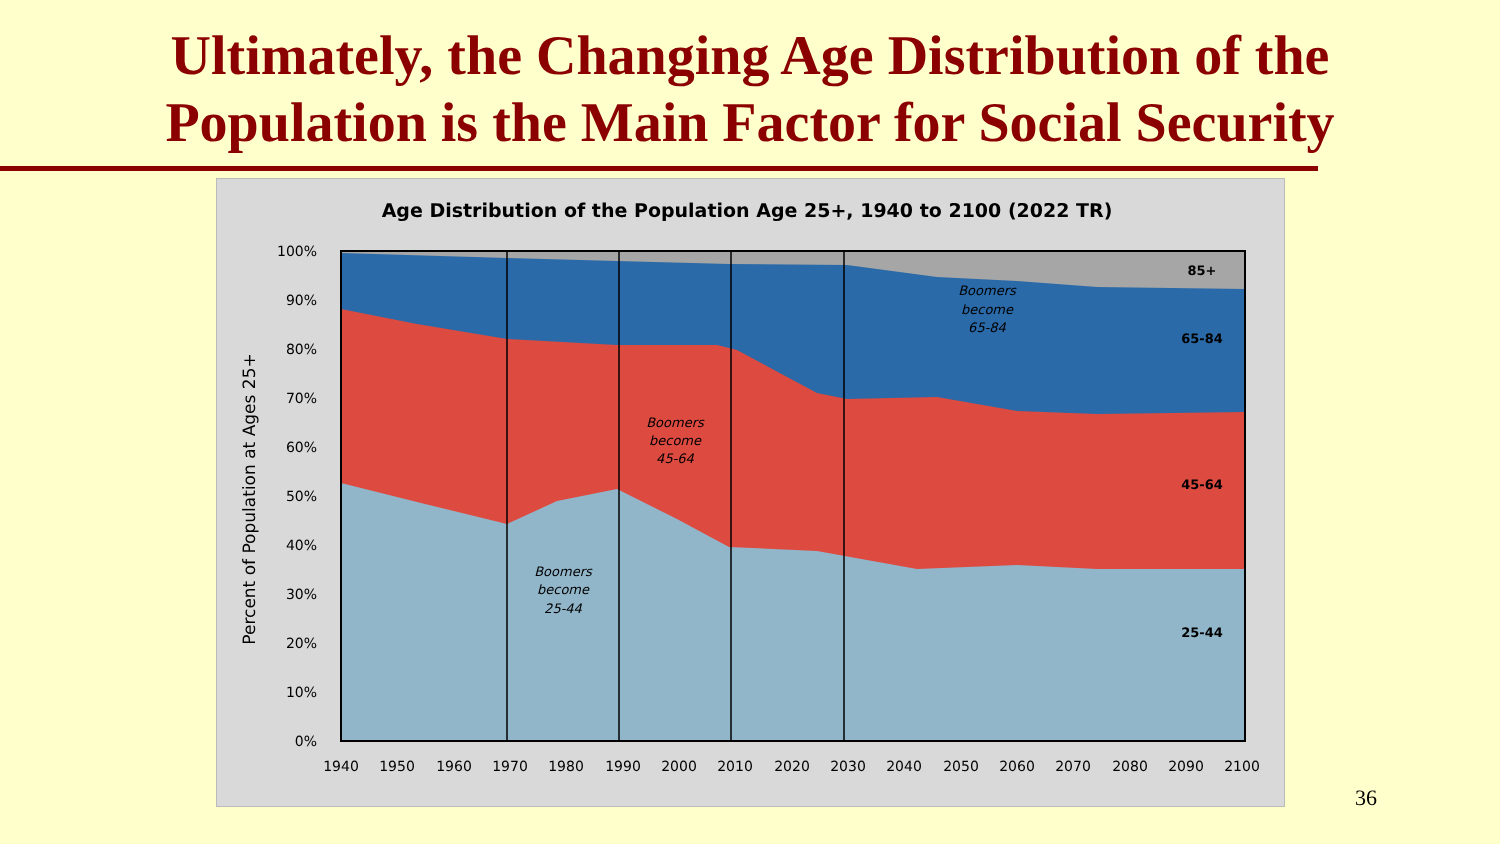Ultimately, the Changing Age Distribution of the
Population is the Main Factor for Social Security
Age Distribution of the Population Age 25+, 1940 to 2100 (2022 TR)
100%
90%
80%
70%
60%
50%
40%
30%
20%
10%
0%
Percent of Population at Ages 25+
1940
1950
1960
1970
1980
1990
2000
2010
2020
2030
2040
2050
2060
2070
2080
2090
2100
85+
65-84
45-64
25-44
Boomers
become
65-84
Boomers
become
45-64
Boomers
become
25-44
36